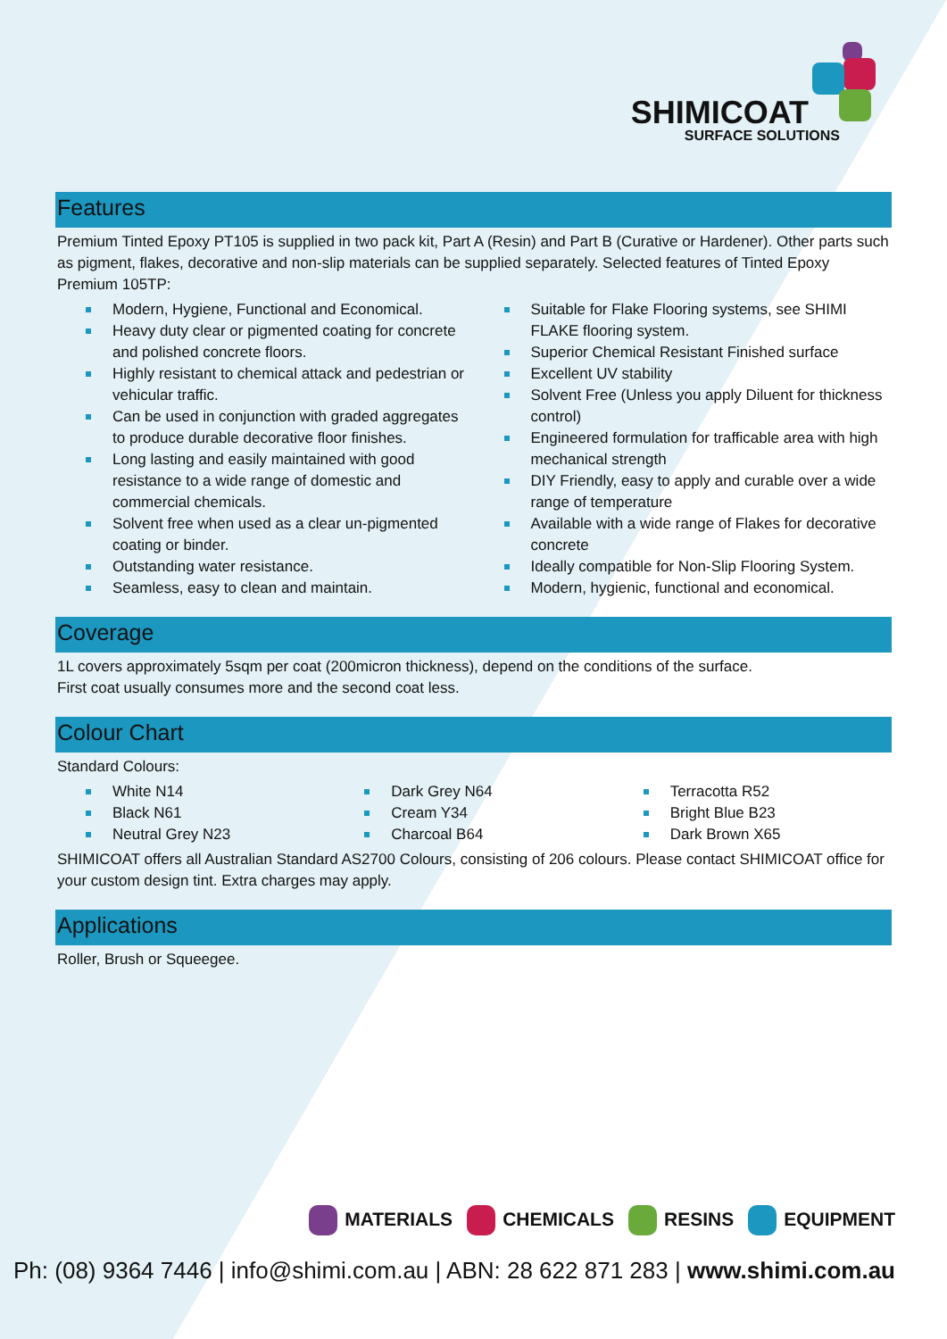SHIMICOAT
SURFACE SOLUTIONS
Features
Premium Tinted Epoxy PT105 is supplied in two pack kit, Part A (Resin) and Part B (Curative or Hardener). Other parts such as pigment, flakes, decorative and non-slip materials can be supplied separately. Selected features of Tinted Epoxy Premium 105TP:
Modern, Hygiene, Functional and Economical.
Heavy duty clear or pigmented coating for concrete and polished concrete floors.
Highly resistant to chemical attack and pedestrian or vehicular traffic.
Can be used in conjunction with graded aggregates to produce durable decorative floor finishes.
Long lasting and easily maintained with good resistance to a wide range of domestic and commercial chemicals.
Solvent free when used as a clear un-pigmented coating or binder.
Outstanding water resistance.
Seamless, easy to clean and maintain.
Suitable for Flake Flooring systems, see SHIMI FLAKE flooring system.
Superior Chemical Resistant Finished surface
Excellent UV stability
Solvent Free (Unless you apply Diluent for thickness control)
Engineered formulation for trafficable area with high mechanical strength
DIY Friendly, easy to apply and curable over a wide range of temperature
Available with a wide range of Flakes for decorative concrete
Ideally compatible for Non-Slip Flooring System.
Modern, hygienic, functional and economical.
Coverage
1L covers approximately 5sqm per coat (200micron thickness), depend on the conditions of the surface.
First coat usually consumes more and the second coat less.
Colour Chart
Standard Colours:
White N14
Black N61
Neutral Grey N23
Dark Grey N64
Cream Y34
Charcoal B64
Terracotta R52
Bright Blue B23
Dark Brown X65
SHIMICOAT offers all Australian Standard AS2700 Colours, consisting of 206 colours. Please contact SHIMICOAT office for your custom design tint. Extra charges may apply.
Applications
Roller, Brush or Squeegee.
MATERIALS CHEMICALS RESINS EQUIPMENT
Ph: (08) 9364 7446 | info@shimi.com.au | ABN: 28 622 871 283 | www.shimi.com.au